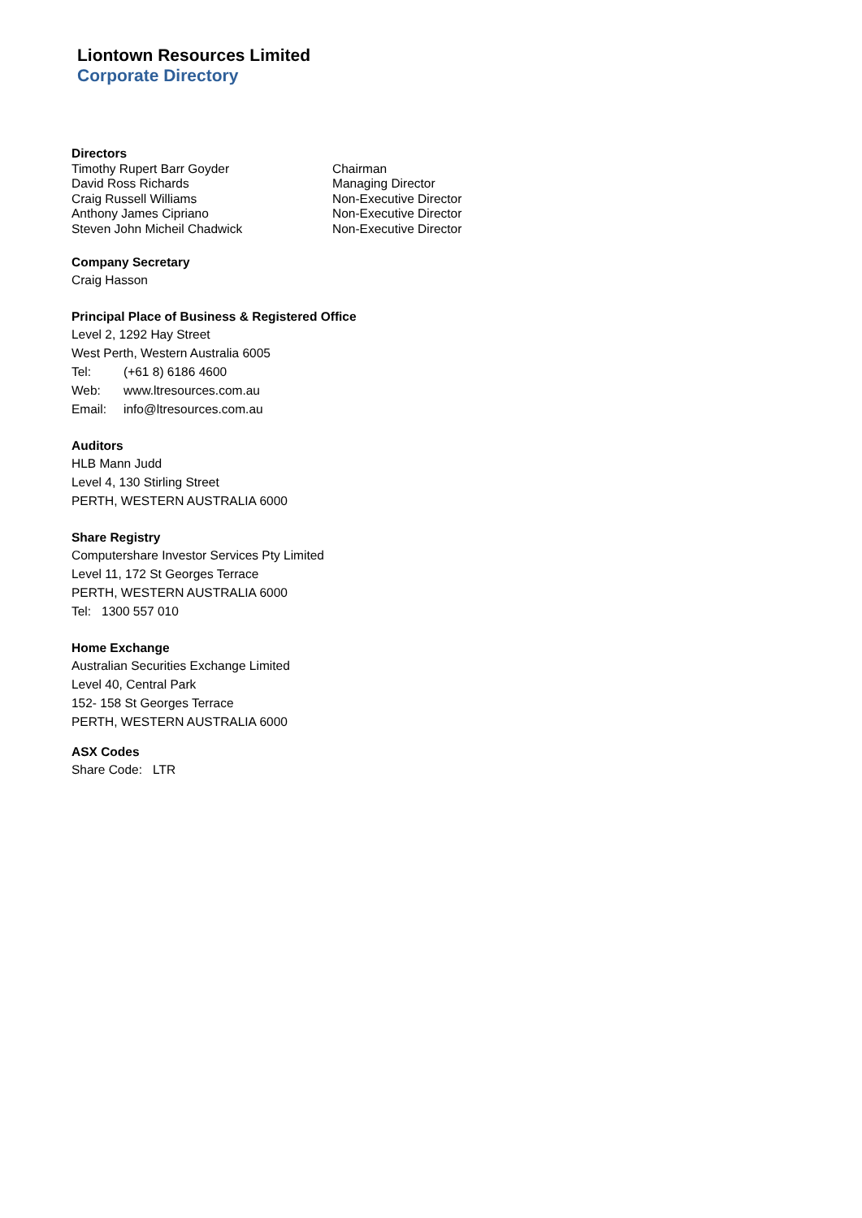Liontown Resources Limited
Corporate Directory
Directors
| Timothy Rupert Barr Goyder | Chairman |
| David Ross Richards | Managing Director |
| Craig Russell Williams | Non-Executive Director |
| Anthony James Cipriano | Non-Executive Director |
| Steven John Micheil Chadwick | Non-Executive Director |
Company Secretary
Craig Hasson
Principal Place of Business & Registered Office
Level 2, 1292 Hay Street
West Perth, Western Australia 6005
Tel: (+61 8) 6186 4600
Web: www.ltresources.com.au
Email: info@ltresources.com.au
Auditors
HLB Mann Judd
Level 4, 130 Stirling Street
PERTH, WESTERN AUSTRALIA 6000
Share Registry
Computershare Investor Services Pty Limited
Level 11, 172 St Georges Terrace
PERTH, WESTERN AUSTRALIA 6000
Tel: 1300 557 010
Home Exchange
Australian Securities Exchange Limited
Level 40, Central Park
152- 158 St Georges Terrace
PERTH, WESTERN AUSTRALIA 6000
ASX Codes
Share Code: LTR